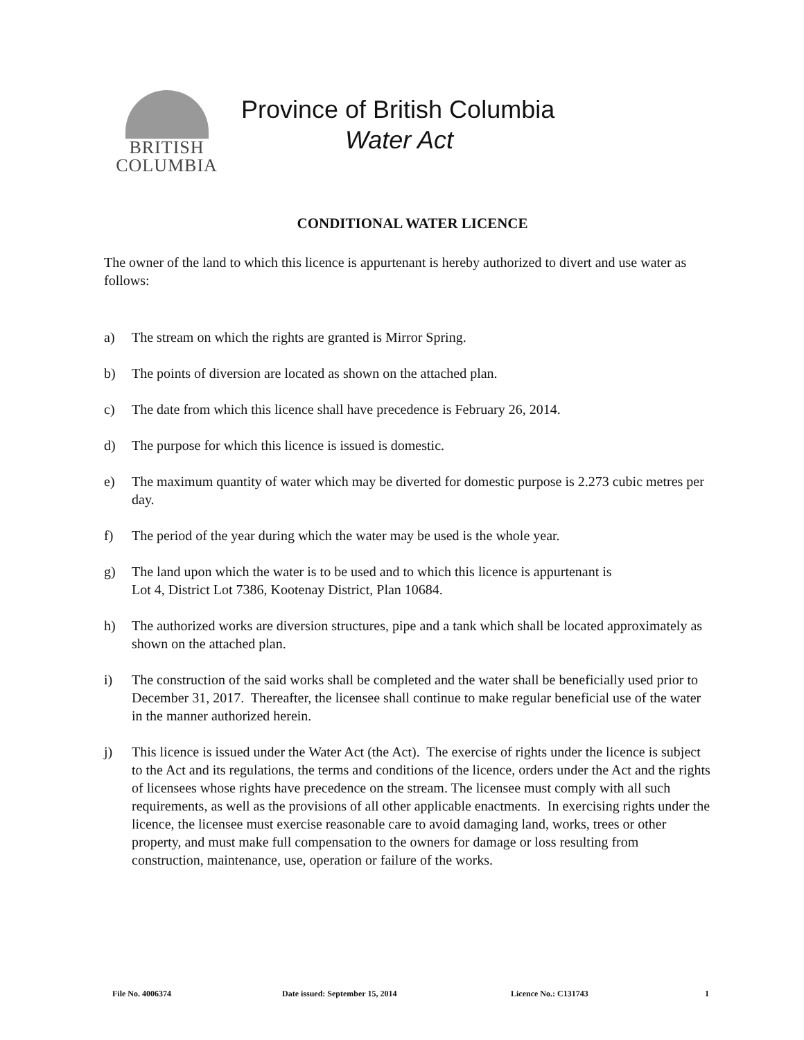BRITISH
COLUMBIA
Province of British Columbia
Water Act
CONDITIONAL WATER LICENCE
The owner of the land to which this licence is appurtenant is hereby authorized to divert and use water as follows:
a) The stream on which the rights are granted is Mirror Spring.
b) The points of diversion are located as shown on the attached plan.
c) The date from which this licence shall have precedence is February 26, 2014.
d) The purpose for which this licence is issued is domestic.
e) The maximum quantity of water which may be diverted for domestic purpose is 2.273 cubic metres per day.
f) The period of the year during which the water may be used is the whole year.
g) The land upon which the water is to be used and to which this licence is appurtenant is
Lot 4, District Lot 7386, Kootenay District, Plan 10684.
h) The authorized works are diversion structures, pipe and a tank which shall be located approximately as shown on the attached plan.
i) The construction of the said works shall be completed and the water shall be beneficially used prior to December 31, 2017. Thereafter, the licensee shall continue to make regular beneficial use of the water in the manner authorized herein.
j) This licence is issued under the Water Act (the Act). The exercise of rights under the licence is subject to the Act and its regulations, the terms and conditions of the licence, orders under the Act and the rights of licensees whose rights have precedence on the stream. The licensee must comply with all such requirements, as well as the provisions of all other applicable enactments. In exercising rights under the licence, the licensee must exercise reasonable care to avoid damaging land, works, trees or other property, and must make full compensation to the owners for damage or loss resulting from construction, maintenance, use, operation or failure of the works.
File No. 4006374 Date issued: September 15, 2014 Licence No.: C131743 1